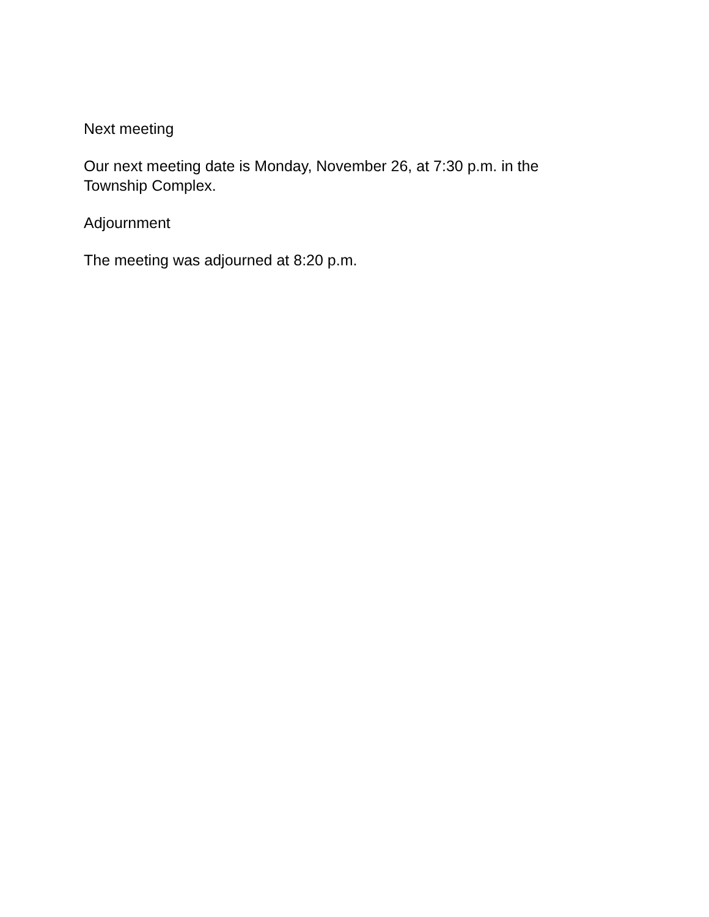Next meeting
Our next meeting date is Monday, November 26, at 7:30 p.m. in the
Township Complex.
Adjournment
The meeting was adjourned at 8:20 p.m.